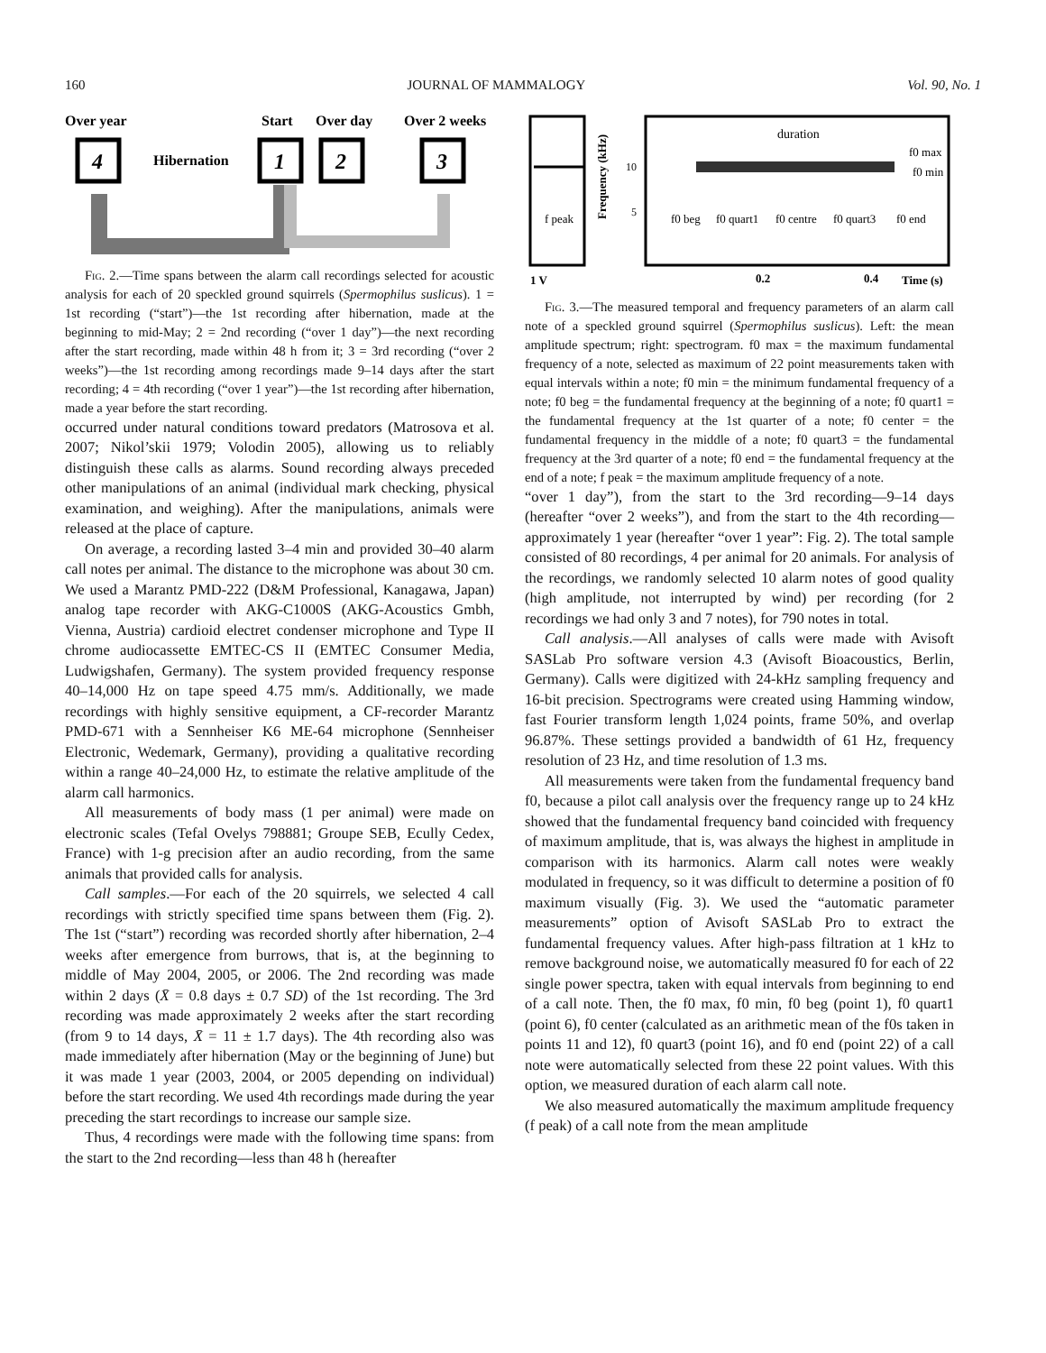160 JOURNAL OF MAMMALOGY Vol. 90, No. 1
Over year
Start
Over day
Over 2 weeks
4
Hibernation
1
2
3
Fig. 2.—Time spans between the alarm call recordings selected for acoustic analysis for each of 20 speckled ground squirrels (Spermophilus suslicus). 1 = 1st recording (“start”)—the 1st recording after hibernation, made at the beginning to mid-May; 2 = 2nd recording (“over 1 day”)—the next recording after the start recording, made within 48 h from it; 3 = 3rd recording (“over 2 weeks”)—the 1st recording among recordings made 9–14 days after the start recording; 4 = 4th recording (“over 1 year”)—the 1st recording after hibernation, made a year before the start recording.
occurred under natural conditions toward predators (Matrosova et al. 2007; Nikol’skii 1979; Volodin 2005), allowing us to reliably distinguish these calls as alarms. Sound recording always preceded other manipulations of an animal (individual mark checking, physical examination, and weighing). After the manipulations, animals were released at the place of capture.
On average, a recording lasted 3–4 min and provided 30–40 alarm call notes per animal. The distance to the microphone was about 30 cm. We used a Marantz PMD-222 (D&M Professional, Kanagawa, Japan) analog tape recorder with AKG-C1000S (AKG-Acoustics Gmbh, Vienna, Austria) cardioid electret condenser microphone and Type II chrome audiocassette EMTEC-CS II (EMTEC Consumer Media, Ludwigshafen, Germany). The system provided frequency response 40–14,000 Hz on tape speed 4.75 mm/s. Additionally, we made recordings with highly sensitive equipment, a CF-recorder Marantz PMD-671 with a Sennheiser K6 ME-64 microphone (Sennheiser Electronic, Wedemark, Germany), providing a qualitative recording within a range 40–24,000 Hz, to estimate the relative amplitude of the alarm call harmonics.
All measurements of body mass (1 per animal) were made on electronic scales (Tefal Ovelys 798881; Groupe SEB, Ecully Cedex, France) with 1-g precision after an audio recording, from the same animals that provided calls for analysis.
Call samples.—For each of the 20 squirrels, we selected 4 call recordings with strictly specified time spans between them (Fig. 2). The 1st (“start”) recording was recorded shortly after hibernation, 2–4 weeks after emergence from burrows, that is, at the beginning to middle of May 2004, 2005, or 2006. The 2nd recording was made within 2 days (X̄ = 0.8 days ± 0.7 SD) of the 1st recording. The 3rd recording was made approximately 2 weeks after the start recording (from 9 to 14 days, X̄ = 11 ± 1.7 days). The 4th recording also was made immediately after hibernation (May or the beginning of June) but it was made 1 year (2003, 2004, or 2005 depending on individual) before the start recording. We used 4th recordings made during the year preceding the start recordings to increase our sample size.
Thus, 4 recordings were made with the following time spans: from the start to the 2nd recording—less than 48 h (hereafter
f peak
Frequency (kHz)
10
5
duration
f0 max
f0 min
f0 beg
f0 quart1
f0 centre
f0 quart3
f0 end
1 V
0.2
0.4
Time (s)
Fig. 3.—The measured temporal and frequency parameters of an alarm call note of a speckled ground squirrel (Spermophilus suslicus). Left: the mean amplitude spectrum; right: spectrogram. f0 max = the maximum fundamental frequency of a note, selected as maximum of 22 point measurements taken with equal intervals within a note; f0 min = the minimum fundamental frequency of a note; f0 beg = the fundamental frequency at the beginning of a note; f0 quart1 = the fundamental frequency at the 1st quarter of a note; f0 center = the fundamental frequency in the middle of a note; f0 quart3 = the fundamental frequency at the 3rd quarter of a note; f0 end = the fundamental frequency at the end of a note; f peak = the maximum amplitude frequency of a note.
“over 1 day”), from the start to the 3rd recording—9–14 days (hereafter “over 2 weeks”), and from the start to the 4th recording—approximately 1 year (hereafter “over 1 year”: Fig. 2). The total sample consisted of 80 recordings, 4 per animal for 20 animals. For analysis of the recordings, we randomly selected 10 alarm notes of good quality (high amplitude, not interrupted by wind) per recording (for 2 recordings we had only 3 and 7 notes), for 790 notes in total.
Call analysis.—All analyses of calls were made with Avisoft SASLab Pro software version 4.3 (Avisoft Bioacoustics, Berlin, Germany). Calls were digitized with 24-kHz sampling frequency and 16-bit precision. Spectrograms were created using Hamming window, fast Fourier transform length 1,024 points, frame 50%, and overlap 96.87%. These settings provided a bandwidth of 61 Hz, frequency resolution of 23 Hz, and time resolution of 1.3 ms.
All measurements were taken from the fundamental frequency band f0, because a pilot call analysis over the frequency range up to 24 kHz showed that the fundamental frequency band coincided with frequency of maximum amplitude, that is, was always the highest in amplitude in comparison with its harmonics. Alarm call notes were weakly modulated in frequency, so it was difficult to determine a position of f0 maximum visually (Fig. 3). We used the “automatic parameter measurements” option of Avisoft SASLab Pro to extract the fundamental frequency values. After high-pass filtration at 1 kHz to remove background noise, we automatically measured f0 for each of 22 single power spectra, taken with equal intervals from beginning to end of a call note. Then, the f0 max, f0 min, f0 beg (point 1), f0 quart1 (point 6), f0 center (calculated as an arithmetic mean of the f0s taken in points 11 and 12), f0 quart3 (point 16), and f0 end (point 22) of a call note were automatically selected from these 22 point values. With this option, we measured duration of each alarm call note.
We also measured automatically the maximum amplitude frequency (f peak) of a call note from the mean amplitude